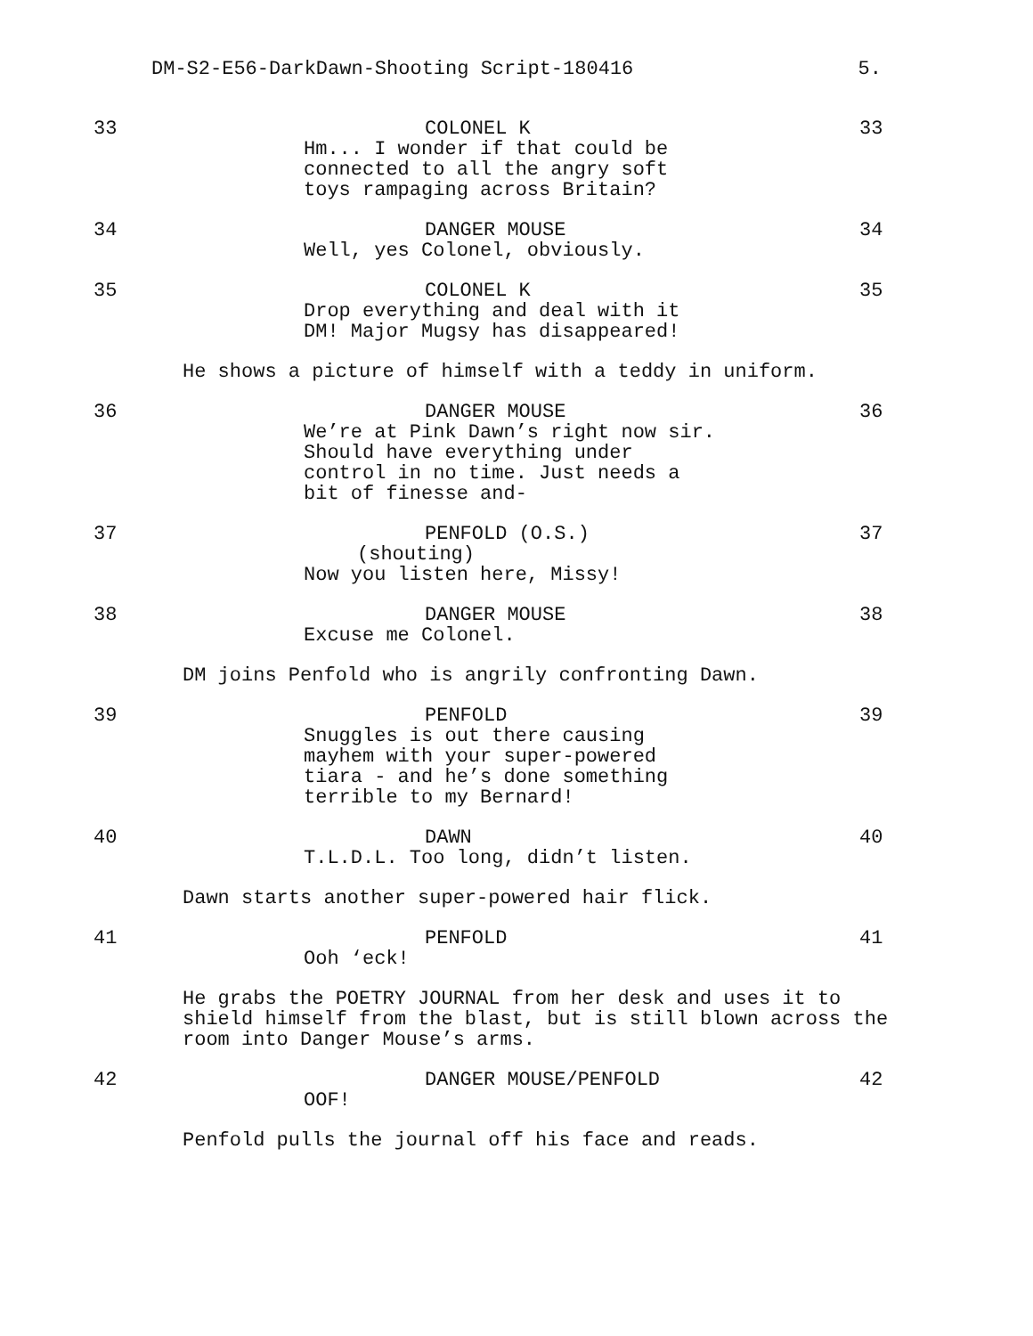DM-S2-E56-DarkDawn-Shooting Script-180416 5.
33 COLONEL K
Hm... I wonder if that could be
connected to all the angry soft
toys rampaging across Britain?
33
34 DANGER MOUSE
Well, yes Colonel, obviously.
34
35 COLONEL K
Drop everything and deal with it
DM! Major Mugsy has disappeared!
35
He shows a picture of himself with a teddy in uniform.
36 DANGER MOUSE
We’re at Pink Dawn’s right now sir.
Should have everything under
control in no time. Just needs a
bit of finesse and-
36
37 PENFOLD (O.S.)
(shouting)
Now you listen here, Missy!
37
38 DANGER MOUSE
Excuse me Colonel.
38
DM joins Penfold who is angrily confronting Dawn.
39 PENFOLD
Snuggles is out there causing
mayhem with your super-powered
tiara - and he’s done something
terrible to my Bernard!
39
40 DAWN
T.L.D.L. Too long, didn’t listen.
40
Dawn starts another super-powered hair flick.
41 PENFOLD
Ooh ‘eck!
41
He grabs the POETRY JOURNAL from her desk and uses it to
shield himself from the blast, but is still blown across the
room into Danger Mouse’s arms.
42 DANGER MOUSE/PENFOLD
OOF!
42
Penfold pulls the journal off his face and reads.